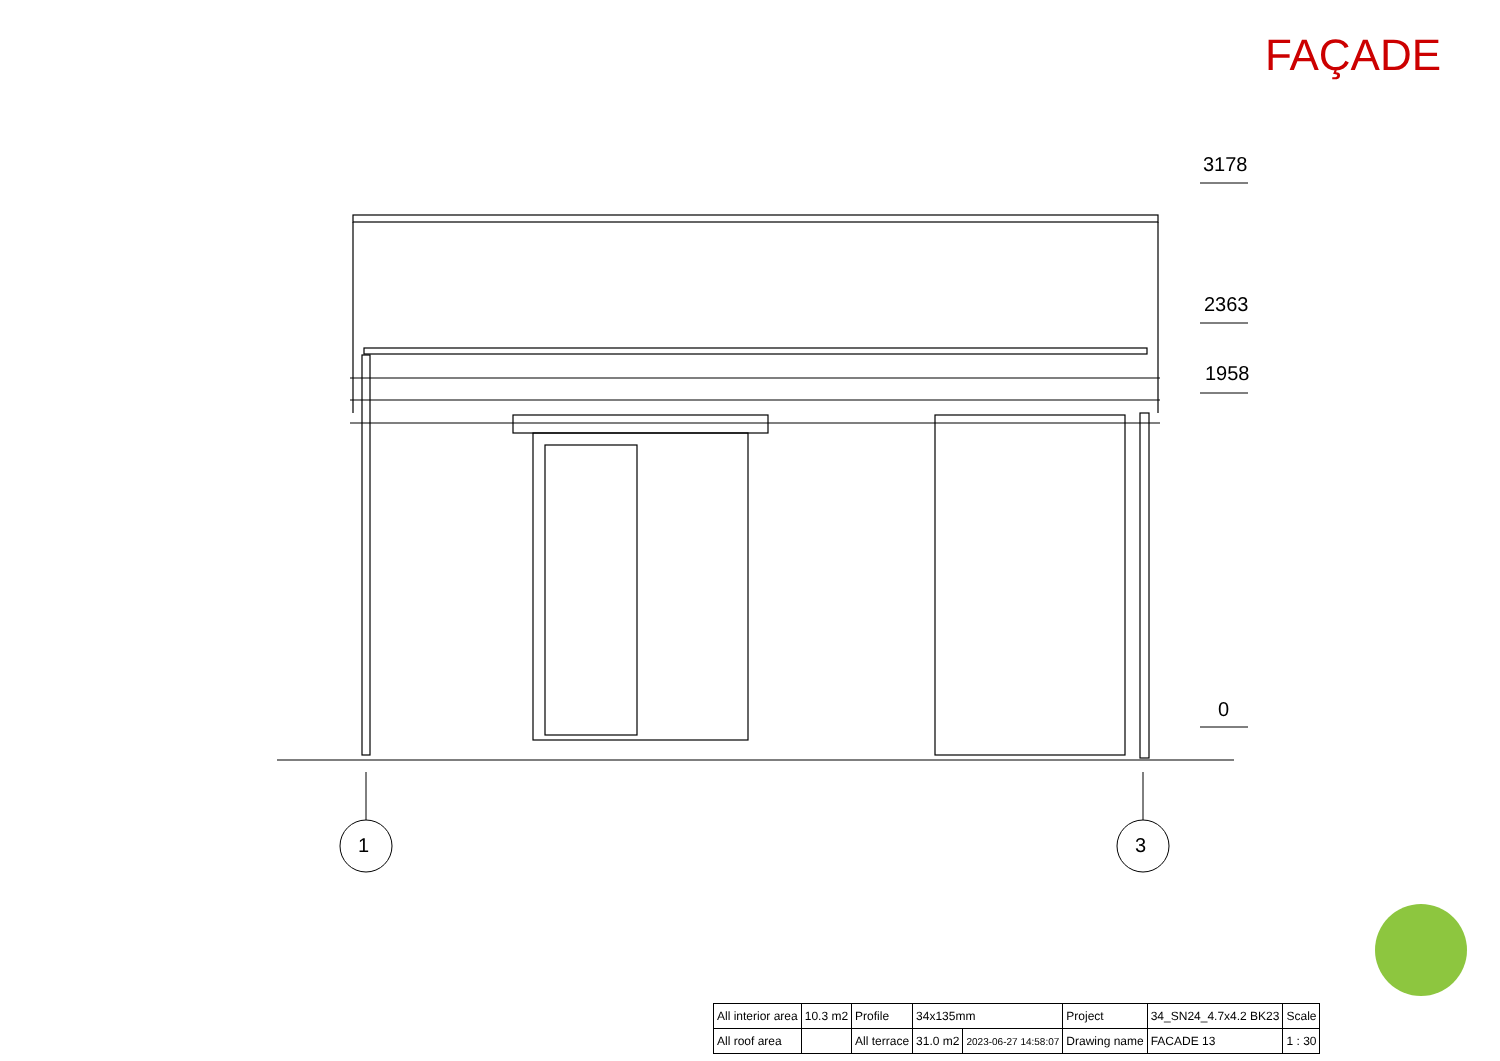FAÇADE
3178
2363
1958
0
1 3
| All interior area | 10.3 m2 | Profile | 34x135mm | | Project | 34_SN24_4.7x4.2 BK23 | Scale |
| All roof area | | All terrace | 31.0 m2 | 2023-06-27 14:58:07 | Drawing name | FACADE 13 | 1 : 30 |